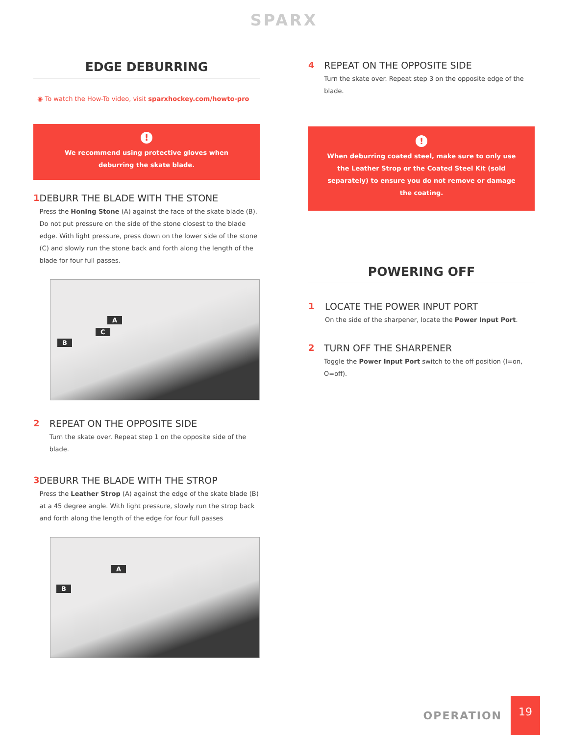SPARX
EDGE DEBURRING
◉ To watch the How-To video, visit sparxhockey.com/howto-pro
!
We recommend using protective gloves when deburring the skate blade.
1 DEBURR THE BLADE WITH THE STONE
Press the Honing Stone (A) against the face of the skate blade (B). Do not put pressure on the side of the stone closest to the blade edge. With light pressure, press down on the lower side of the stone (C) and slowly run the stone back and forth along the length of the blade for four full passes.
A
C
B
2 REPEAT ON THE OPPOSITE SIDE
Turn the skate over. Repeat step 1 on the opposite side of the blade.
3 DEBURR THE BLADE WITH THE STROP
Press the Leather Strop (A) against the edge of the skate blade (B) at a 45 degree angle. With light pressure, slowly run the strop back and forth along the length of the edge for four full passes
A
B
4 REPEAT ON THE OPPOSITE SIDE
Turn the skate over. Repeat step 3 on the opposite edge of the blade.
!
When deburring coated steel, make sure to only use the Leather Strop or the Coated Steel Kit (sold separately) to ensure you do not remove or damage the coating.
POWERING OFF
1 LOCATE THE POWER INPUT PORT
On the side of the sharpener, locate the Power Input Port.
2 TURN OFF THE SHARPENER
Toggle the Power Input Port switch to the off position (I=on, O=off).
OPERATION
19